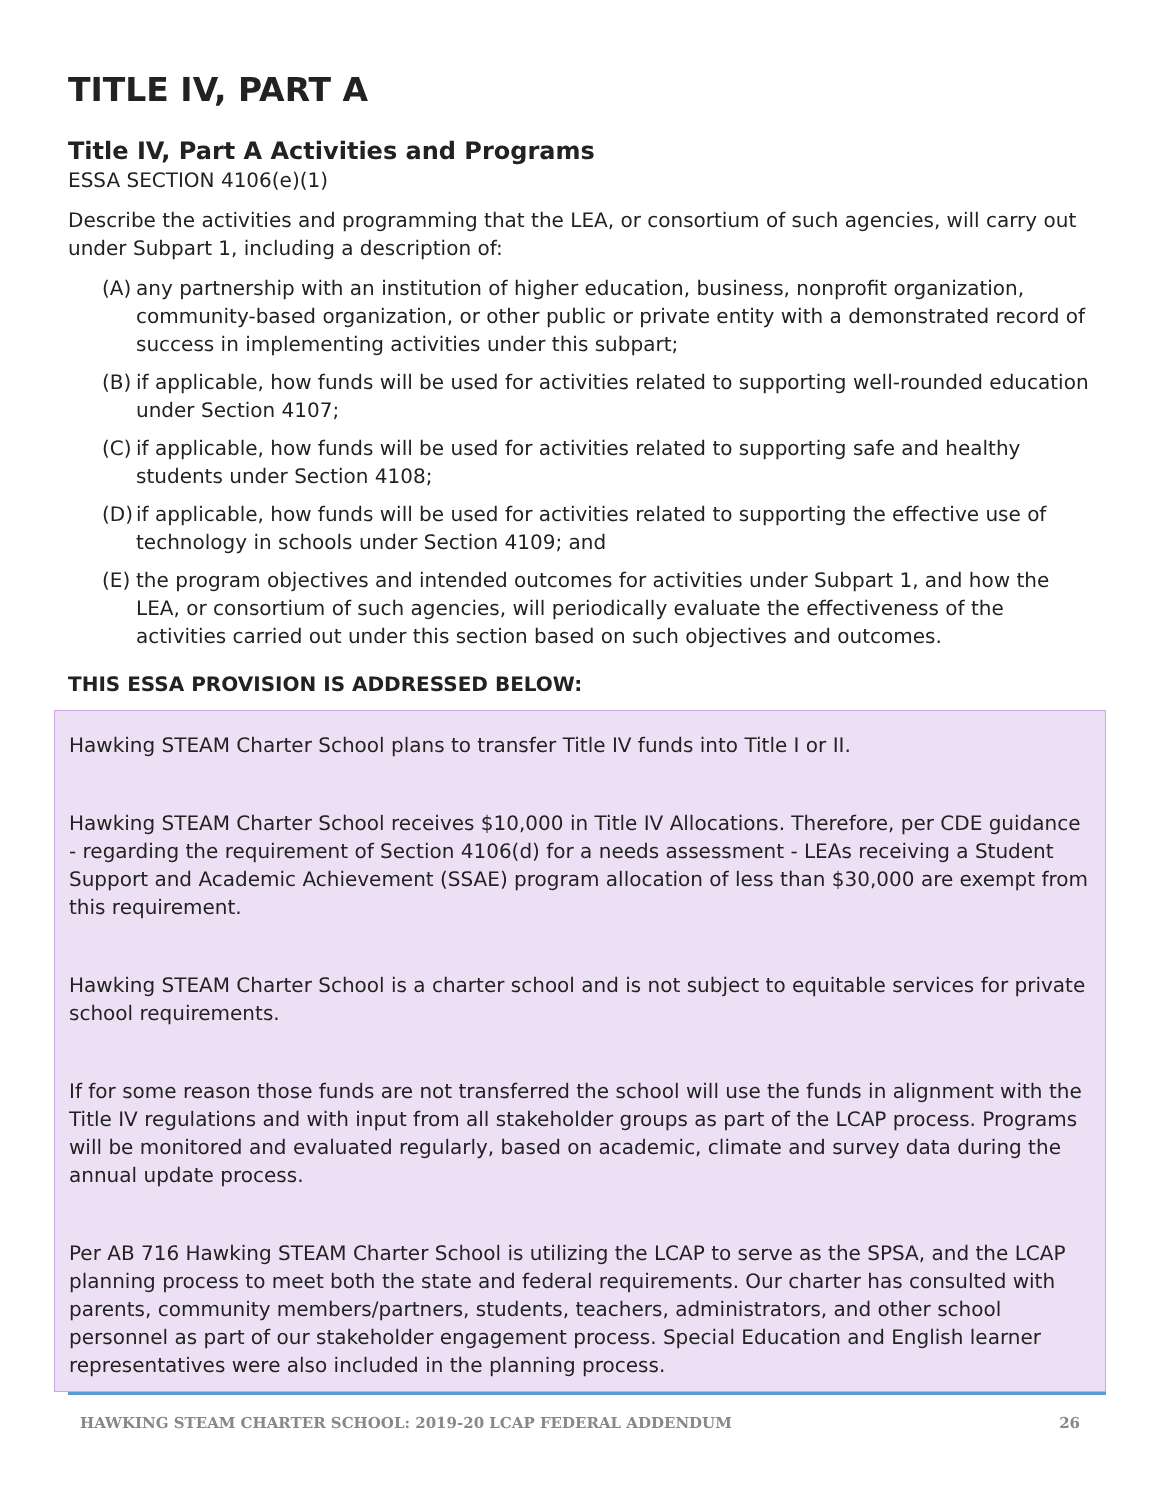TITLE IV, PART A
Title IV, Part A Activities and Programs
ESSA SECTION 4106(e)(1)
Describe the activities and programming that the LEA, or consortium of such agencies, will carry out under Subpart 1, including a description of:
(A)
any partnership with an institution of higher education, business, nonprofit organization, community-based organization, or other public or private entity with a demonstrated record of success in implementing activities under this subpart;
(B)
if applicable, how funds will be used for activities related to supporting well-rounded education under Section 4107;
(C)
if applicable, how funds will be used for activities related to supporting safe and healthy students under Section 4108;
(D)
if applicable, how funds will be used for activities related to supporting the effective use of technology in schools under Section 4109; and
(E)
the program objectives and intended outcomes for activities under Subpart 1, and how the LEA, or consortium of such agencies, will periodically evaluate the effectiveness of the activities carried out under this section based on such objectives and outcomes.
THIS ESSA PROVISION IS ADDRESSED BELOW:
Hawking STEAM Charter School plans to transfer Title IV funds into Title I or II.
Hawking STEAM Charter School receives $10,000 in Title IV Allocations. Therefore, per CDE guidance - regarding the requirement of Section 4106(d) for a needs assessment - LEAs receiving a Student Support and Academic Achievement (SSAE) program allocation of less than $30,000 are exempt from this requirement.
Hawking STEAM Charter School is a charter school and is not subject to equitable services for private school requirements.
If for some reason those funds are not transferred the school will use the funds in alignment with the Title IV regulations and with input from all stakeholder groups as part of the LCAP process. Programs will be monitored and evaluated regularly, based on academic, climate and survey data during the annual update process.
Per AB 716 Hawking STEAM Charter School is utilizing the LCAP to serve as the SPSA, and the LCAP planning process to meet both the state and federal requirements. Our charter has consulted with parents, community members/partners, students, teachers, administrators, and other school personnel as part of our stakeholder engagement process. Special Education and English learner representatives were also included in the planning process.
HAWKING STEAM CHARTER SCHOOL: 2019-20 LCAP FEDERAL ADDENDUM 26